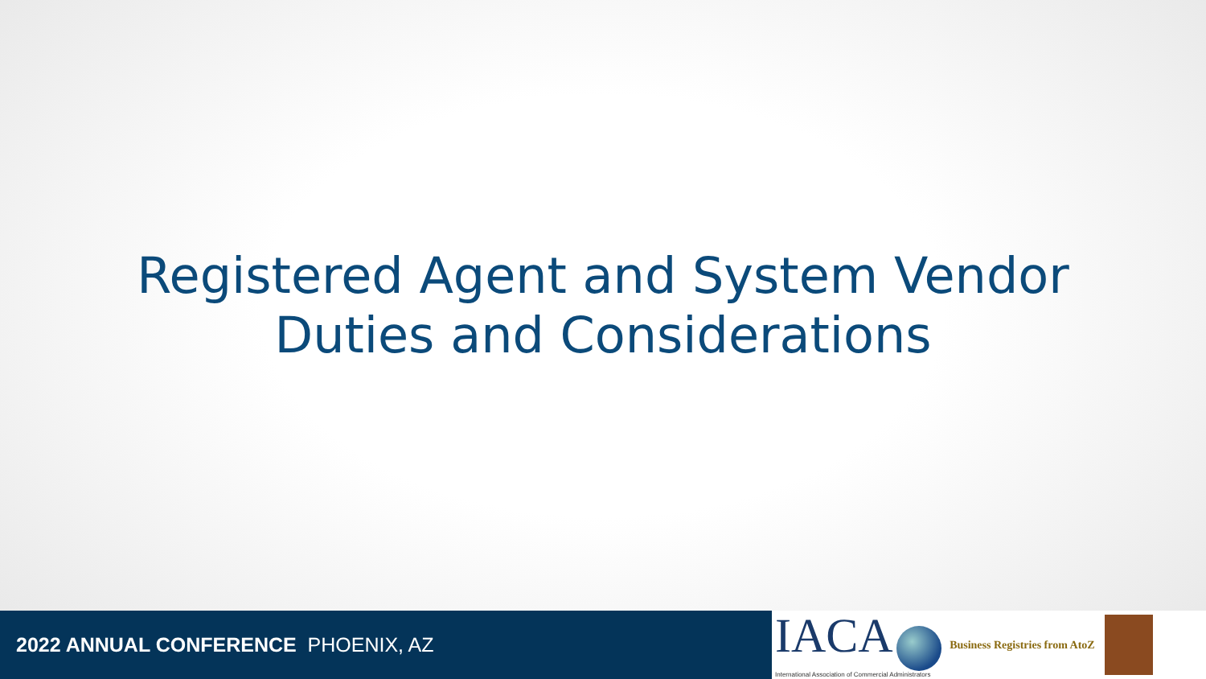Registered Agent and System Vendor
Duties and Considerations
2022 ANNUAL CONFERENCE PHOENIX, AZ
IACA
International Association of Commercial Administrators
Business Registries from AtoZ